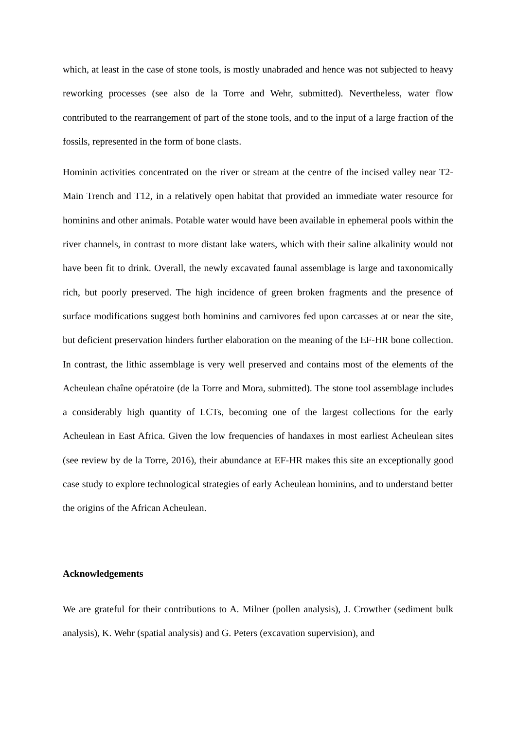which, at least in the case of stone tools, is mostly unabraded and hence was not subjected to heavy reworking processes (see also de la Torre and Wehr, submitted). Nevertheless, water flow contributed to the rearrangement of part of the stone tools, and to the input of a large fraction of the fossils, represented in the form of bone clasts.
Hominin activities concentrated on the river or stream at the centre of the incised valley near T2-Main Trench and T12, in a relatively open habitat that provided an immediate water resource for hominins and other animals. Potable water would have been available in ephemeral pools within the river channels, in contrast to more distant lake waters, which with their saline alkalinity would not have been fit to drink. Overall, the newly excavated faunal assemblage is large and taxonomically rich, but poorly preserved. The high incidence of green broken fragments and the presence of surface modifications suggest both hominins and carnivores fed upon carcasses at or near the site, but deficient preservation hinders further elaboration on the meaning of the EF-HR bone collection. In contrast, the lithic assemblage is very well preserved and contains most of the elements of the Acheulean chaîne opératoire (de la Torre and Mora, submitted). The stone tool assemblage includes a considerably high quantity of LCTs, becoming one of the largest collections for the early Acheulean in East Africa. Given the low frequencies of handaxes in most earliest Acheulean sites (see review by de la Torre, 2016), their abundance at EF-HR makes this site an exceptionally good case study to explore technological strategies of early Acheulean hominins, and to understand better the origins of the African Acheulean.
Acknowledgements
We are grateful for their contributions to A. Milner (pollen analysis), J. Crowther (sediment bulk analysis), K. Wehr (spatial analysis) and G. Peters (excavation supervision), and